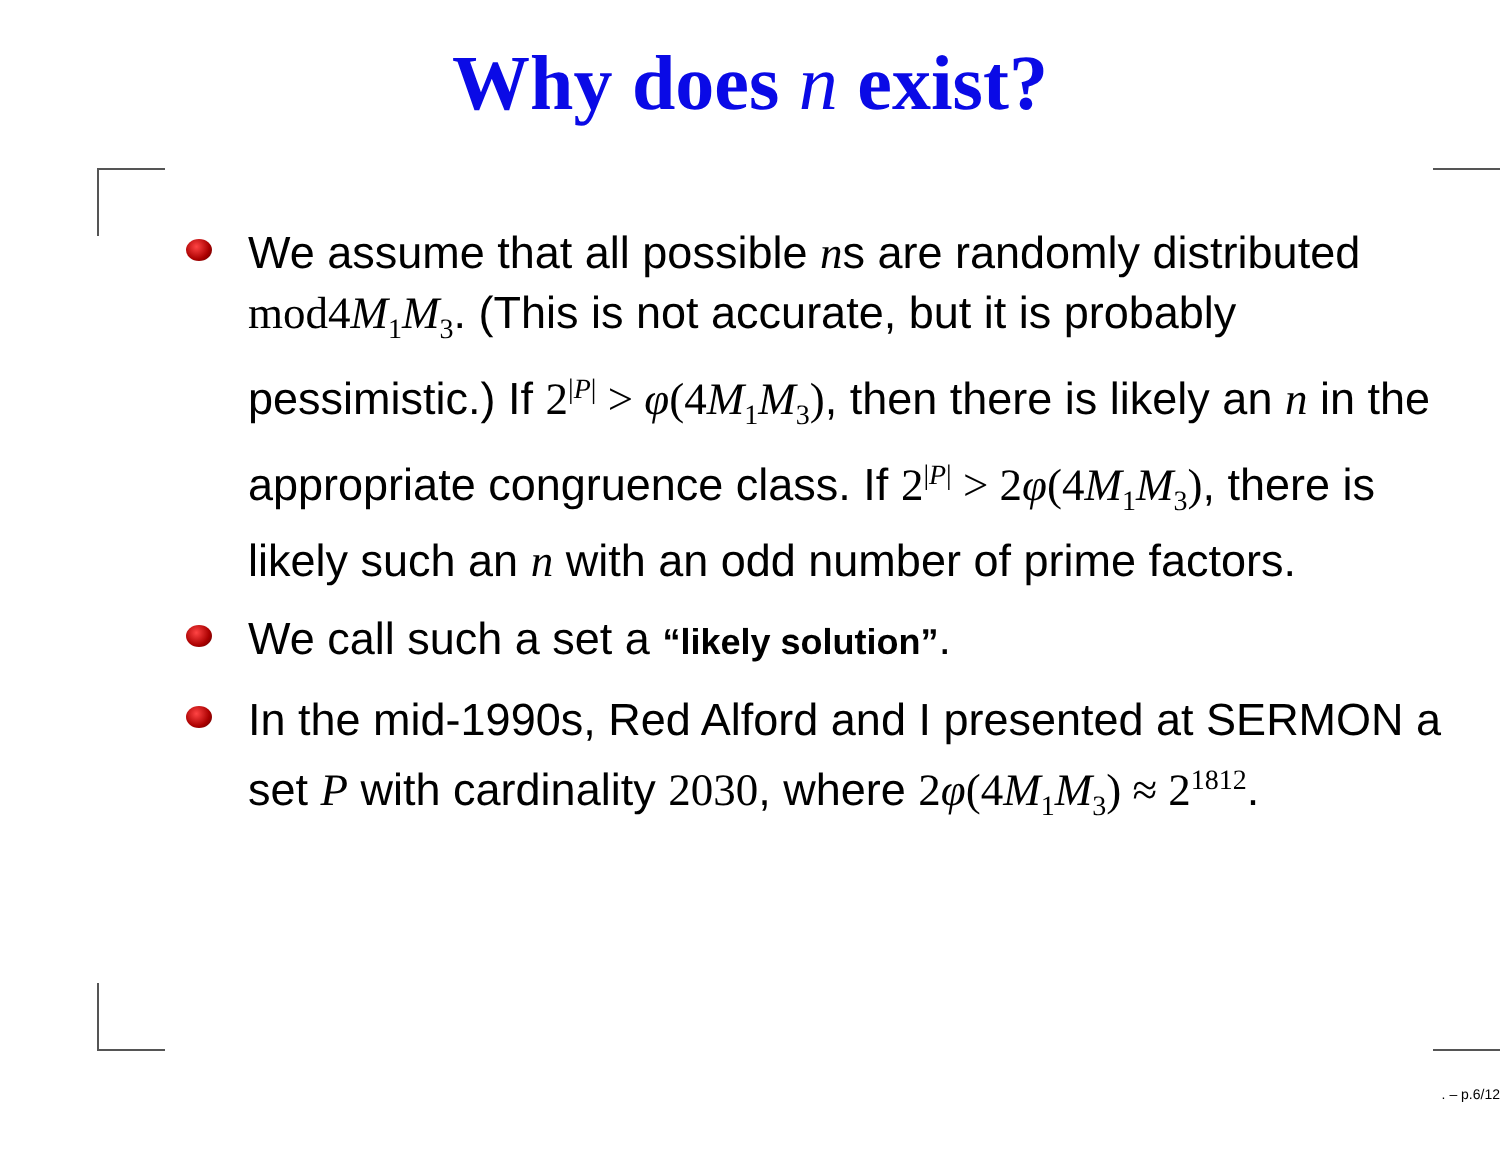Why does n exist?
We assume that all possible ns are randomly distributed mod4M<sub>1</sub>M<sub>3</sub>. (This is not accurate, but it is probably pessimistic.) If 2<sup>|P|</sup> > φ(4M<sub>1</sub>M<sub>3</sub>), then there is likely an n in the appropriate congruence class. If 2<sup>|P|</sup> > 2φ(4M<sub>1</sub>M<sub>3</sub>), there is likely such an n with an odd number of prime factors.
We call such a set a “likely solution”.
In the mid-1990s, Red Alford and I presented at SERMON a set P with cardinality 2030, where 2φ(4M<sub>1</sub>M<sub>3</sub>) ≈ 2<sup>1812</sup>.
. – p.6/12